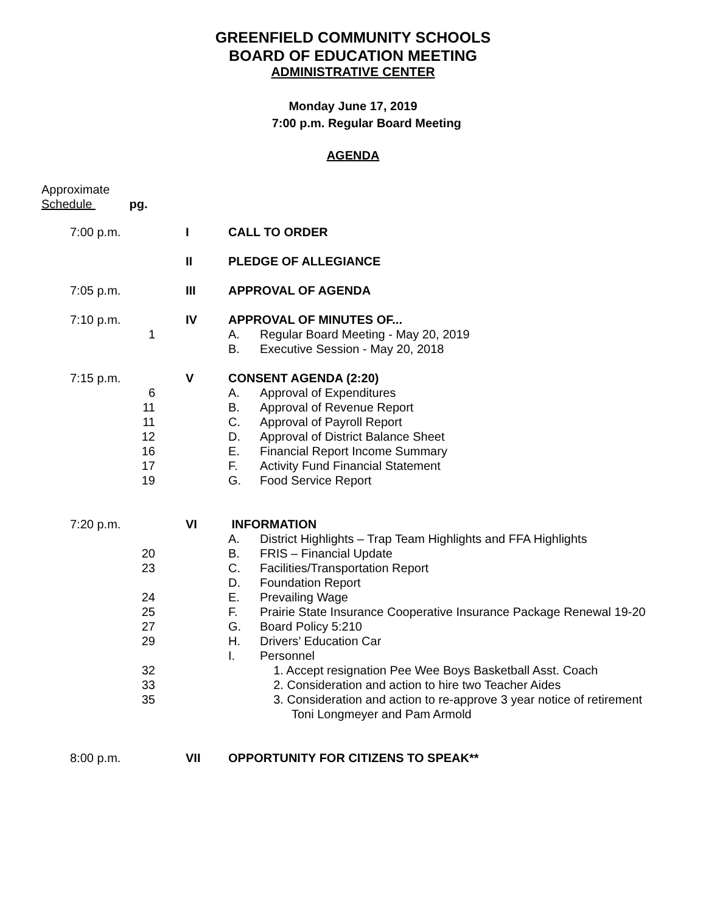GREENFIELD COMMUNITY SCHOOLS
BOARD OF EDUCATION MEETING
ADMINISTRATIVE CENTER
Monday June 17, 2019
7:00 p.m. Regular Board Meeting
AGENDA
Approximate
Schedule pg.
7:00 p.m. I CALL TO ORDER
II PLEDGE OF ALLEGIANCE
7:05 p.m. III APPROVAL OF AGENDA
7:10 p.m. IV APPROVAL OF MINUTES OF...
1 A. Regular Board Meeting - May 20, 2019
B. Executive Session - May 20, 2018
7:15 p.m. V CONSENT AGENDA (2:20)
6 A. Approval of Expenditures
11 B. Approval of Revenue Report
11 C. Approval of Payroll Report
12 D. Approval of District Balance Sheet
16 E. Financial Report Income Summary
17 F. Activity Fund Financial Statement
19 G. Food Service Report
7:20 p.m. VI INFORMATION
A. District Highlights – Trap Team Highlights and FFA Highlights
20 B. FRIS – Financial Update
23 C. Facilities/Transportation Report
D. Foundation Report
24 E. Prevailing Wage
25 F. Prairie State Insurance Cooperative Insurance Package Renewal 19-20
27 G. Board Policy 5:210
29 H. Drivers’ Education Car
I. Personnel
32 1. Accept resignation Pee Wee Boys Basketball Asst. Coach
33 2. Consideration and action to hire two Teacher Aides
35 3. Consideration and action to re-approve 3 year notice of retirement
Toni Longmeyer and Pam Armold
8:00 p.m. VII OPPORTUNITY FOR CITIZENS TO SPEAK**